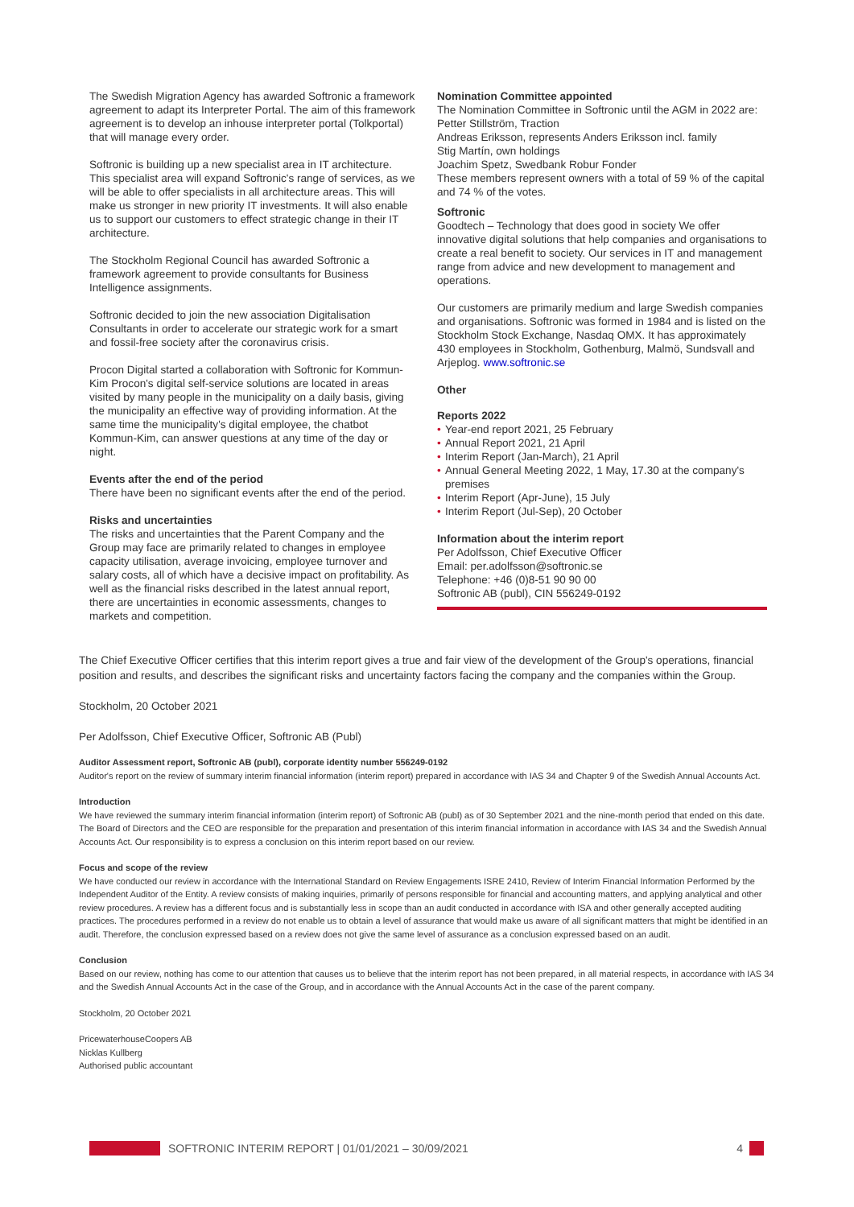The Swedish Migration Agency has awarded Softronic a framework agreement to adapt its Interpreter Portal. The aim of this framework agreement is to develop an inhouse interpreter portal (Tolkportal) that will manage every order.
Softronic is building up a new specialist area in IT architecture. This specialist area will expand Softronic's range of services, as we will be able to offer specialists in all architecture areas. This will make us stronger in new priority IT investments. It will also enable us to support our customers to effect strategic change in their IT architecture.
The Stockholm Regional Council has awarded Softronic a framework agreement to provide consultants for Business Intelligence assignments.
Softronic decided to join the new association Digitalisation Consultants in order to accelerate our strategic work for a smart and fossil-free society after the coronavirus crisis.
Procon Digital started a collaboration with Softronic for Kommun-Kim Procon's digital self-service solutions are located in areas visited by many people in the municipality on a daily basis, giving the municipality an effective way of providing information. At the same time the municipality's digital employee, the chatbot Kommun-Kim, can answer questions at any time of the day or night.
Events after the end of the period
There have been no significant events after the end of the period.
Risks and uncertainties
The risks and uncertainties that the Parent Company and the Group may face are primarily related to changes in employee capacity utilisation, average invoicing, employee turnover and salary costs, all of which have a decisive impact on profitability. As well as the financial risks described in the latest annual report, there are uncertainties in economic assessments, changes to markets and competition.
Nomination Committee appointed
The Nomination Committee in Softronic until the AGM in 2022 are:
Petter Stillström, Traction
Andreas Eriksson, represents Anders Eriksson incl. family
Stig Martín, own holdings
Joachim Spetz, Swedbank Robur Fonder
These members represent owners with a total of 59 % of the capital and 74 % of the votes.
Softronic
Goodtech – Technology that does good in society We offer innovative digital solutions that help companies and organisations to create a real benefit to society. Our services in IT and management range from advice and new development to management and operations.
Our customers are primarily medium and large Swedish companies and organisations. Softronic was formed in 1984 and is listed on the Stockholm Stock Exchange, Nasdaq OMX. It has approximately 430 employees in Stockholm, Gothenburg, Malmö, Sundsvall and Arjeplog. www.softronic.se
Other
Reports 2022
• Year-end report 2021, 25 February
• Annual Report 2021, 21 April
• Interim Report (Jan-March), 21 April
• Annual General Meeting 2022, 1 May, 17.30 at the company's premises
• Interim Report (Apr-June), 15 July
• Interim Report (Jul-Sep), 20 October
Information about the interim report
Per Adolfsson, Chief Executive Officer
Email: per.adolfsson@softronic.se
Telephone: +46 (0)8-51 90 90 00
Softronic AB (publ), CIN 556249-0192
The Chief Executive Officer certifies that this interim report gives a true and fair view of the development of the Group's operations, financial position and results, and describes the significant risks and uncertainty factors facing the company and the companies within the Group.
Stockholm, 20 October 2021
Per Adolfsson, Chief Executive Officer, Softronic AB (Publ)
Auditor Assessment report, Softronic AB (publ), corporate identity number 556249-0192
Auditor's report on the review of summary interim financial information (interim report) prepared in accordance with IAS 34 and Chapter 9 of the Swedish Annual Accounts Act.
Introduction
We have reviewed the summary interim financial information (interim report) of Softronic AB (publ) as of 30 September 2021 and the nine-month period that ended on this date. The Board of Directors and the CEO are responsible for the preparation and presentation of this interim financial information in accordance with IAS 34 and the Swedish Annual Accounts Act. Our responsibility is to express a conclusion on this interim report based on our review.
Focus and scope of the review
We have conducted our review in accordance with the International Standard on Review Engagements ISRE 2410, Review of Interim Financial Information Performed by the Independent Auditor of the Entity. A review consists of making inquiries, primarily of persons responsible for financial and accounting matters, and applying analytical and other review procedures. A review has a different focus and is substantially less in scope than an audit conducted in accordance with ISA and other generally accepted auditing practices. The procedures performed in a review do not enable us to obtain a level of assurance that would make us aware of all significant matters that might be identified in an audit. Therefore, the conclusion expressed based on a review does not give the same level of assurance as a conclusion expressed based on an audit.
Conclusion
Based on our review, nothing has come to our attention that causes us to believe that the interim report has not been prepared, in all material respects, in accordance with IAS 34 and the Swedish Annual Accounts Act in the case of the Group, and in accordance with the Annual Accounts Act in the case of the parent company.
Stockholm, 20 October 2021
PricewaterhouseCoopers AB
Nicklas Kullberg
Authorised public accountant
SOFTRONIC INTERIM REPORT | 01/01/2021 – 30/09/2021
4